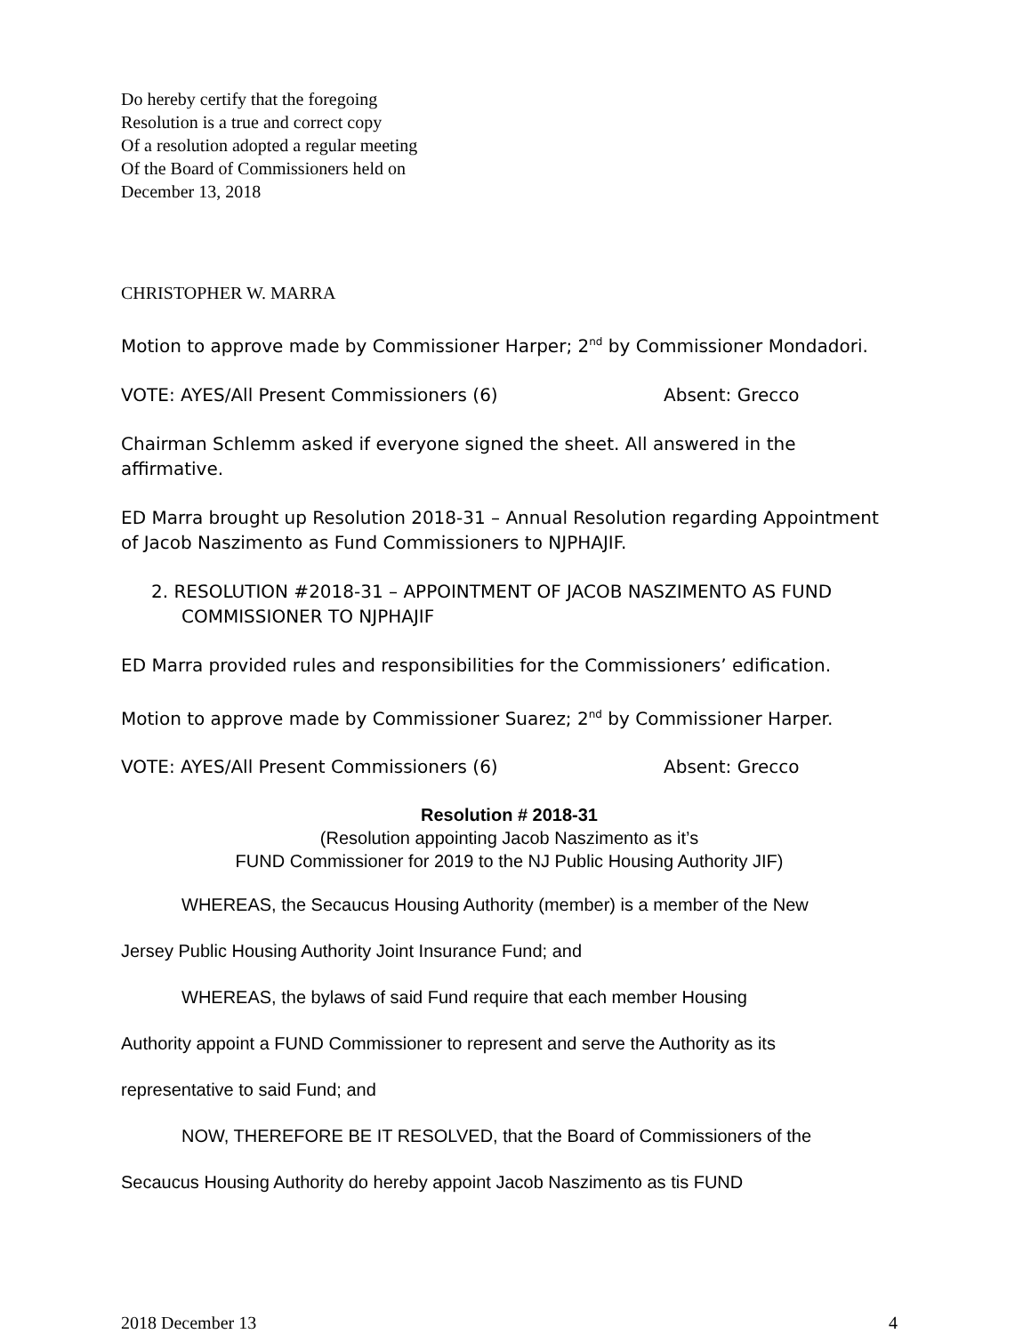Do hereby certify that the foregoing
Resolution is a true and correct copy
Of a resolution adopted a regular meeting
Of the Board of Commissioners held on
December 13, 2018
CHRISTOPHER W. MARRA
Motion to approve made by Commissioner Harper; 2<sup>nd</sup> by Commissioner Mondadori.
VOTE: AYES/All Present Commissioners (6) Absent: Grecco
Chairman Schlemm asked if everyone signed the sheet. All answered in the affirmative.
ED Marra brought up Resolution 2018-31 – Annual Resolution regarding Appointment of Jacob Naszimento as Fund Commissioners to NJPHAJIF.
2. RESOLUTION #2018-31 – APPOINTMENT OF JACOB NASZIMENTO AS FUND COMMISSIONER TO NJPHAJIF
ED Marra provided rules and responsibilities for the Commissioners’ edification.
Motion to approve made by Commissioner Suarez; 2<sup>nd</sup> by Commissioner Harper.
VOTE: AYES/All Present Commissioners (6) Absent: Grecco
Resolution # 2018-31
(Resolution appointing Jacob Naszimento as it’s
FUND Commissioner for 2019 to the NJ Public Housing Authority JIF)
WHEREAS, the Secaucus Housing Authority (member) is a member of the New
Jersey Public Housing Authority Joint Insurance Fund; and
WHEREAS, the bylaws of said Fund require that each member Housing
Authority appoint a FUND Commissioner to represent and serve the Authority as its
representative to said Fund; and
NOW, THEREFORE BE IT RESOLVED, that the Board of Commissioners of the
Secaucus Housing Authority do hereby appoint Jacob Naszimento as tis FUND
2018 December 13 4